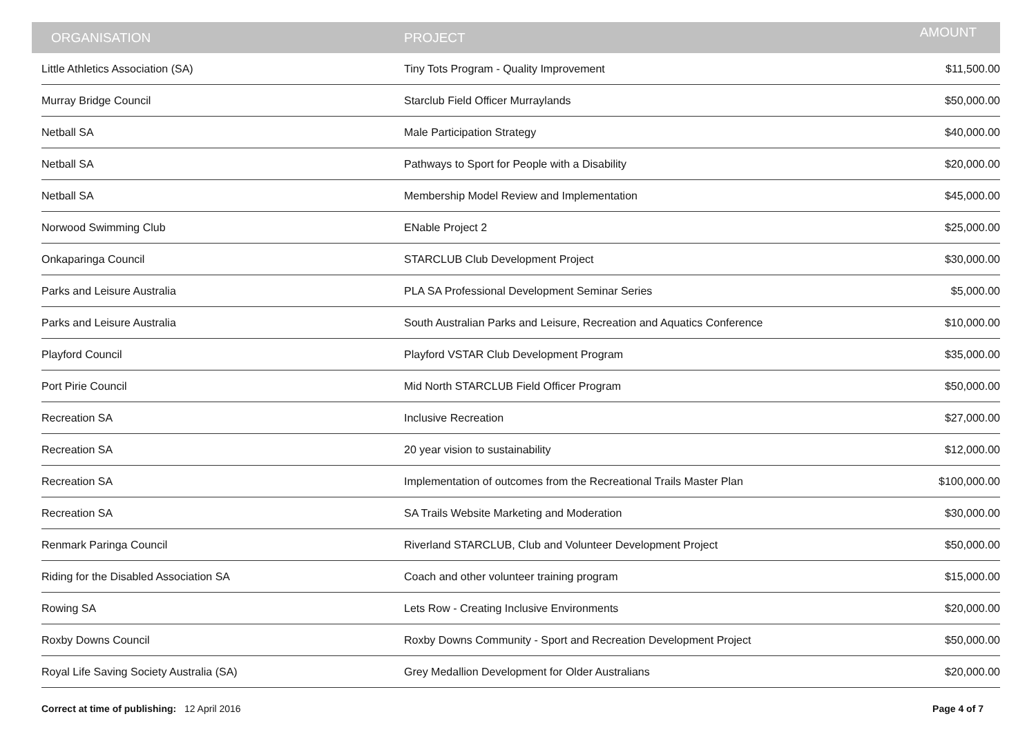| ORGANISATION | PROJECT | AMOUNT |
| --- | --- | --- |
| Little Athletics Association (SA) | Tiny Tots Program - Quality Improvement | $11,500.00 |
| Murray Bridge Council | Starclub Field Officer Murraylands | $50,000.00 |
| Netball SA | Male Participation Strategy | $40,000.00 |
| Netball SA | Pathways to Sport for People with a Disability | $20,000.00 |
| Netball SA | Membership Model Review and Implementation | $45,000.00 |
| Norwood Swimming Club | ENable Project 2 | $25,000.00 |
| Onkaparinga Council | STARCLUB Club Development Project | $30,000.00 |
| Parks and Leisure Australia | PLA SA Professional Development Seminar Series | $5,000.00 |
| Parks and Leisure Australia | South Australian Parks and Leisure, Recreation and Aquatics Conference | $10,000.00 |
| Playford Council | Playford VSTAR Club Development Program | $35,000.00 |
| Port Pirie Council | Mid North STARCLUB Field Officer Program | $50,000.00 |
| Recreation SA | Inclusive Recreation | $27,000.00 |
| Recreation SA | 20 year vision to sustainability | $12,000.00 |
| Recreation SA | Implementation of outcomes from the Recreational Trails Master Plan | $100,000.00 |
| Recreation SA | SA Trails Website Marketing and Moderation | $30,000.00 |
| Renmark Paringa Council | Riverland STARCLUB, Club and Volunteer Development Project | $50,000.00 |
| Riding for the Disabled Association SA | Coach and other volunteer training program | $15,000.00 |
| Rowing SA | Lets Row - Creating Inclusive Environments | $20,000.00 |
| Roxby Downs Council | Roxby Downs Community - Sport and Recreation Development Project | $50,000.00 |
| Royal Life Saving Society Australia (SA) | Grey Medallion Development for Older Australians | $20,000.00 |
Correct at time of publishing: 12 April 2016
Page 4 of 7